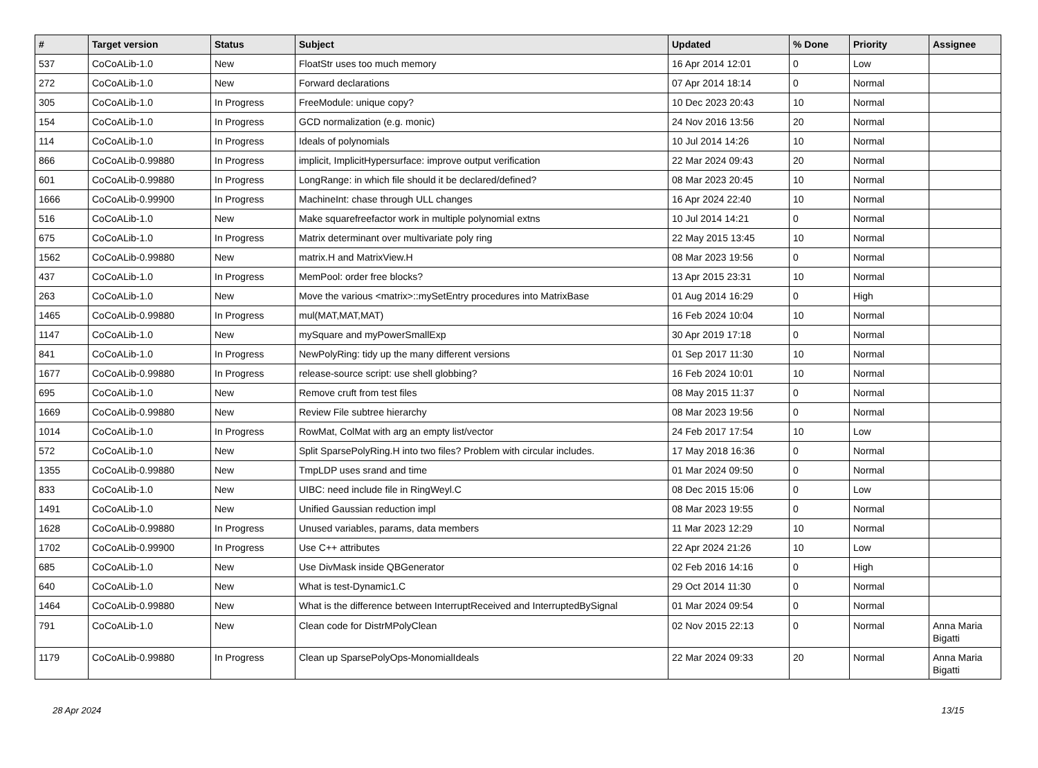| # | Target version | Status | Subject | Updated | % Done | Priority | Assignee |
| --- | --- | --- | --- | --- | --- | --- | --- |
| 537 | CoCoALib-1.0 | New | FloatStr uses too much memory | 16 Apr 2014 12:01 | 0 | Low | |
| 272 | CoCoALib-1.0 | New | Forward declarations | 07 Apr 2014 18:14 | 0 | Normal | |
| 305 | CoCoALib-1.0 | In Progress | FreeModule: unique copy? | 10 Dec 2023 20:43 | 10 | Normal | |
| 154 | CoCoALib-1.0 | In Progress | GCD normalization (e.g. monic) | 24 Nov 2016 13:56 | 20 | Normal | |
| 114 | CoCoALib-1.0 | In Progress | Ideals of polynomials | 10 Jul 2014 14:26 | 10 | Normal | |
| 866 | CoCoALib-0.99880 | In Progress | implicit, ImplicitHypersurface: improve output verification | 22 Mar 2024 09:43 | 20 | Normal | |
| 601 | CoCoALib-0.99880 | In Progress | LongRange: in which file should it be declared/defined? | 08 Mar 2023 20:45 | 10 | Normal | |
| 1666 | CoCoALib-0.99900 | In Progress | MachineInt: chase through ULL changes | 16 Apr 2024 22:40 | 10 | Normal | |
| 516 | CoCoALib-1.0 | New | Make squarefreefactor work in multiple polynomial extns | 10 Jul 2014 14:21 | 0 | Normal | |
| 675 | CoCoALib-1.0 | In Progress | Matrix determinant over multivariate poly ring | 22 May 2015 13:45 | 10 | Normal | |
| 1562 | CoCoALib-0.99880 | New | matrix.H and MatrixView.H | 08 Mar 2023 19:56 | 0 | Normal | |
| 437 | CoCoALib-1.0 | In Progress | MemPool: order free blocks? | 13 Apr 2015 23:31 | 10 | Normal | |
| 263 | CoCoALib-1.0 | New | Move the various <matrix>::mySetEntry procedures into MatrixBase | 01 Aug 2014 16:29 | 0 | High | |
| 1465 | CoCoALib-0.99880 | In Progress | mul(MAT,MAT,MAT) | 16 Feb 2024 10:04 | 10 | Normal | |
| 1147 | CoCoALib-1.0 | New | mySquare and myPowerSmallExp | 30 Apr 2019 17:18 | 0 | Normal | |
| 841 | CoCoALib-1.0 | In Progress | NewPolyRing: tidy up the many different versions | 01 Sep 2017 11:30 | 10 | Normal | |
| 1677 | CoCoALib-0.99880 | In Progress | release-source script: use shell globbing? | 16 Feb 2024 10:01 | 10 | Normal | |
| 695 | CoCoALib-1.0 | New | Remove cruft from test files | 08 May 2015 11:37 | 0 | Normal | |
| 1669 | CoCoALib-0.99880 | New | Review File subtree hierarchy | 08 Mar 2023 19:56 | 0 | Normal | |
| 1014 | CoCoALib-1.0 | In Progress | RowMat, ColMat with arg an empty list/vector | 24 Feb 2017 17:54 | 10 | Low | |
| 572 | CoCoALib-1.0 | New | Split SparsePolyRing.H into two files? Problem with circular includes. | 17 May 2018 16:36 | 0 | Normal | |
| 1355 | CoCoALib-0.99880 | New | TmpLDP uses srand and time | 01 Mar 2024 09:50 | 0 | Normal | |
| 833 | CoCoALib-1.0 | New | UIBC: need include file in RingWeyl.C | 08 Dec 2015 15:06 | 0 | Low | |
| 1491 | CoCoALib-1.0 | New | Unified Gaussian reduction impl | 08 Mar 2023 19:55 | 0 | Normal | |
| 1628 | CoCoALib-0.99880 | In Progress | Unused variables, params, data members | 11 Mar 2023 12:29 | 10 | Normal | |
| 1702 | CoCoALib-0.99900 | In Progress | Use C++ attributes | 22 Apr 2024 21:26 | 10 | Low | |
| 685 | CoCoALib-1.0 | New | Use DivMask inside QBGenerator | 02 Feb 2016 14:16 | 0 | High | |
| 640 | CoCoALib-1.0 | New | What is test-Dynamic1.C | 29 Oct 2014 11:30 | 0 | Normal | |
| 1464 | CoCoALib-0.99880 | New | What is the difference between InterruptReceived and InterruptedBySignal | 01 Mar 2024 09:54 | 0 | Normal | |
| 791 | CoCoALib-1.0 | New | Clean code for DistrMPolyClean | 02 Nov 2015 22:13 | 0 | Normal | Anna Maria Bigatti |
| 1179 | CoCoALib-0.99880 | In Progress | Clean up SparsePolyOps-MonomialIdeals | 22 Mar 2024 09:33 | 20 | Normal | Anna Maria Bigatti |
28 Apr 2024 13/15